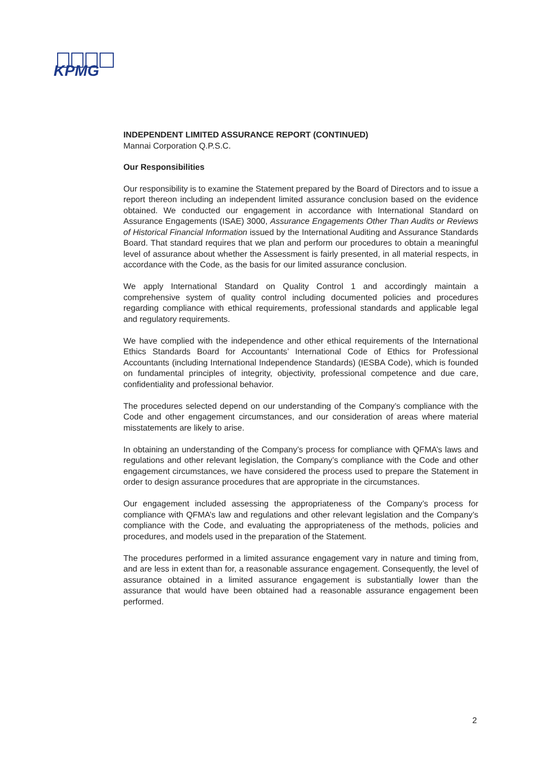KPMG
INDEPENDENT LIMITED ASSURANCE REPORT (CONTINUED)
Mannai Corporation Q.P.S.C.
Our Responsibilities
Our responsibility is to examine the Statement prepared by the Board of Directors and to issue a report thereon including an independent limited assurance conclusion based on the evidence obtained. We conducted our engagement in accordance with International Standard on Assurance Engagements (ISAE) 3000, Assurance Engagements Other Than Audits or Reviews of Historical Financial Information issued by the International Auditing and Assurance Standards Board. That standard requires that we plan and perform our procedures to obtain a meaningful level of assurance about whether the Assessment is fairly presented, in all material respects, in accordance with the Code, as the basis for our limited assurance conclusion.
We apply International Standard on Quality Control 1 and accordingly maintain a comprehensive system of quality control including documented policies and procedures regarding compliance with ethical requirements, professional standards and applicable legal and regulatory requirements.
We have complied with the independence and other ethical requirements of the International Ethics Standards Board for Accountants’ International Code of Ethics for Professional Accountants (including International Independence Standards) (IESBA Code), which is founded on fundamental principles of integrity, objectivity, professional competence and due care, confidentiality and professional behavior.
The procedures selected depend on our understanding of the Company’s compliance with the Code and other engagement circumstances, and our consideration of areas where material misstatements are likely to arise.
In obtaining an understanding of the Company’s process for compliance with QFMA’s laws and regulations and other relevant legislation, the Company’s compliance with the Code and other engagement circumstances, we have considered the process used to prepare the Statement in order to design assurance procedures that are appropriate in the circumstances.
Our engagement included assessing the appropriateness of the Company’s process for compliance with QFMA’s law and regulations and other relevant legislation and the Company’s compliance with the Code, and evaluating the appropriateness of the methods, policies and procedures, and models used in the preparation of the Statement.
The procedures performed in a limited assurance engagement vary in nature and timing from, and are less in extent than for, a reasonable assurance engagement. Consequently, the level of assurance obtained in a limited assurance engagement is substantially lower than the assurance that would have been obtained had a reasonable assurance engagement been performed.
2